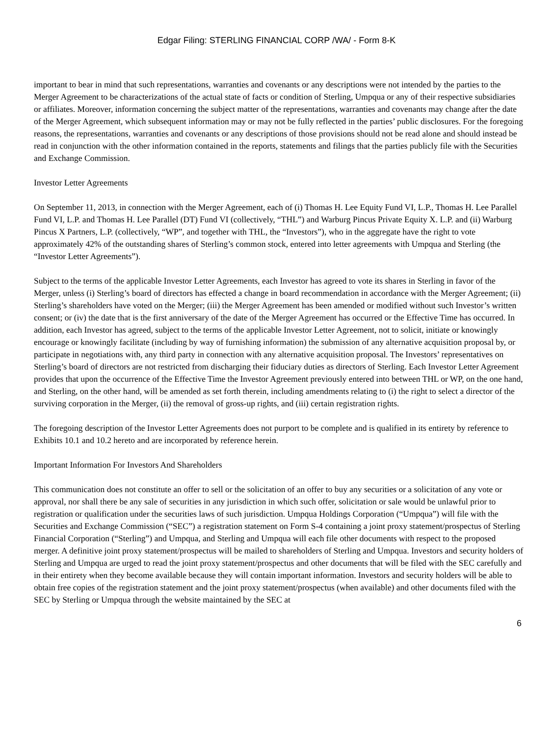Edgar Filing: STERLING FINANCIAL CORP /WA/ - Form 8-K
important to bear in mind that such representations, warranties and covenants or any descriptions were not intended by the parties to the Merger Agreement to be characterizations of the actual state of facts or condition of Sterling, Umpqua or any of their respective subsidiaries or affiliates. Moreover, information concerning the subject matter of the representations, warranties and covenants may change after the date of the Merger Agreement, which subsequent information may or may not be fully reflected in the parties’ public disclosures. For the foregoing reasons, the representations, warranties and covenants or any descriptions of those provisions should not be read alone and should instead be read in conjunction with the other information contained in the reports, statements and filings that the parties publicly file with the Securities and Exchange Commission.
Investor Letter Agreements
On September 11, 2013, in connection with the Merger Agreement, each of (i) Thomas H. Lee Equity Fund VI, L.P., Thomas H. Lee Parallel Fund VI, L.P. and Thomas H. Lee Parallel (DT) Fund VI (collectively, “THL”) and Warburg Pincus Private Equity X. L.P. and (ii) Warburg Pincus X Partners, L.P. (collectively, “WP”, and together with THL, the “Investors”), who in the aggregate have the right to vote approximately 42% of the outstanding shares of Sterling’s common stock, entered into letter agreements with Umpqua and Sterling (the “Investor Letter Agreements”).
Subject to the terms of the applicable Investor Letter Agreements, each Investor has agreed to vote its shares in Sterling in favor of the Merger, unless (i) Sterling’s board of directors has effected a change in board recommendation in accordance with the Merger Agreement; (ii) Sterling’s shareholders have voted on the Merger; (iii) the Merger Agreement has been amended or modified without such Investor’s written consent; or (iv) the date that is the first anniversary of the date of the Merger Agreement has occurred or the Effective Time has occurred. In addition, each Investor has agreed, subject to the terms of the applicable Investor Letter Agreement, not to solicit, initiate or knowingly encourage or knowingly facilitate (including by way of furnishing information) the submission of any alternative acquisition proposal by, or participate in negotiations with, any third party in connection with any alternative acquisition proposal. The Investors’ representatives on Sterling’s board of directors are not restricted from discharging their fiduciary duties as directors of Sterling. Each Investor Letter Agreement provides that upon the occurrence of the Effective Time the Investor Agreement previously entered into between THL or WP, on the one hand, and Sterling, on the other hand, will be amended as set forth therein, including amendments relating to (i) the right to select a director of the surviving corporation in the Merger, (ii) the removal of gross-up rights, and (iii) certain registration rights.
The foregoing description of the Investor Letter Agreements does not purport to be complete and is qualified in its entirety by reference to Exhibits 10.1 and 10.2 hereto and are incorporated by reference herein.
Important Information For Investors And Shareholders
This communication does not constitute an offer to sell or the solicitation of an offer to buy any securities or a solicitation of any vote or approval, nor shall there be any sale of securities in any jurisdiction in which such offer, solicitation or sale would be unlawful prior to registration or qualification under the securities laws of such jurisdiction. Umpqua Holdings Corporation (“Umpqua”) will file with the Securities and Exchange Commission (“SEC”) a registration statement on Form S-4 containing a joint proxy statement/prospectus of Sterling Financial Corporation (“Sterling”) and Umpqua, and Sterling and Umpqua will each file other documents with respect to the proposed merger. A definitive joint proxy statement/prospectus will be mailed to shareholders of Sterling and Umpqua. Investors and security holders of Sterling and Umpqua are urged to read the joint proxy statement/prospectus and other documents that will be filed with the SEC carefully and in their entirety when they become available because they will contain important information. Investors and security holders will be able to obtain free copies of the registration statement and the joint proxy statement/prospectus (when available) and other documents filed with the SEC by Sterling or Umpqua through the website maintained by the SEC at
6